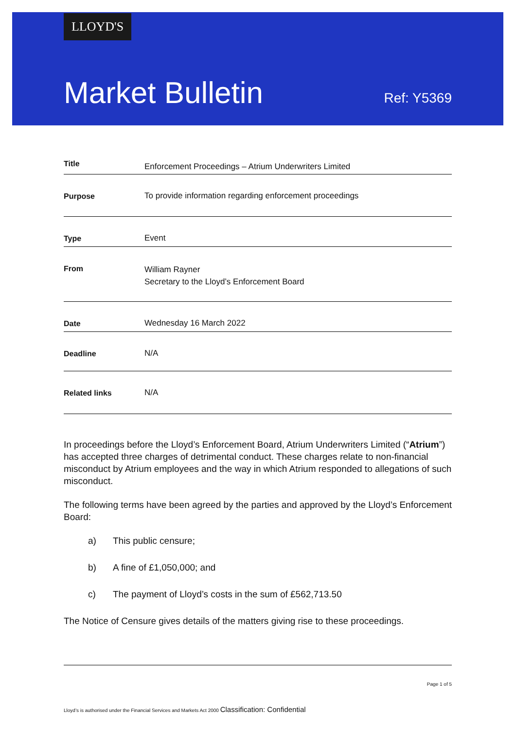LLOYD'S
Market Bulletin
Ref: Y5369
| Title | Enforcement Proceedings – Atrium Underwriters Limited |
| Purpose | To provide information regarding enforcement proceedings |
| Type | Event |
| From | William Rayner Secretary to the Lloyd’s Enforcement Board |
| Date | Wednesday 16 March 2022 |
| Deadline | N/A |
| Related links | N/A |
In proceedings before the Lloyd’s Enforcement Board, Atrium Underwriters Limited (“Atrium”) has accepted three charges of detrimental conduct. These charges relate to non-financial misconduct by Atrium employees and the way in which Atrium responded to allegations of such misconduct.
The following terms have been agreed by the parties and approved by the Lloyd’s Enforcement Board:
a) This public censure;
b) A fine of £1,050,000; and
c) The payment of Lloyd’s costs in the sum of £562,713.50
The Notice of Censure gives details of the matters giving rise to these proceedings.
Page 1 of 5
Lloyd’s is authorised under the Financial Services and Markets Act 2000 Classification: Confidential